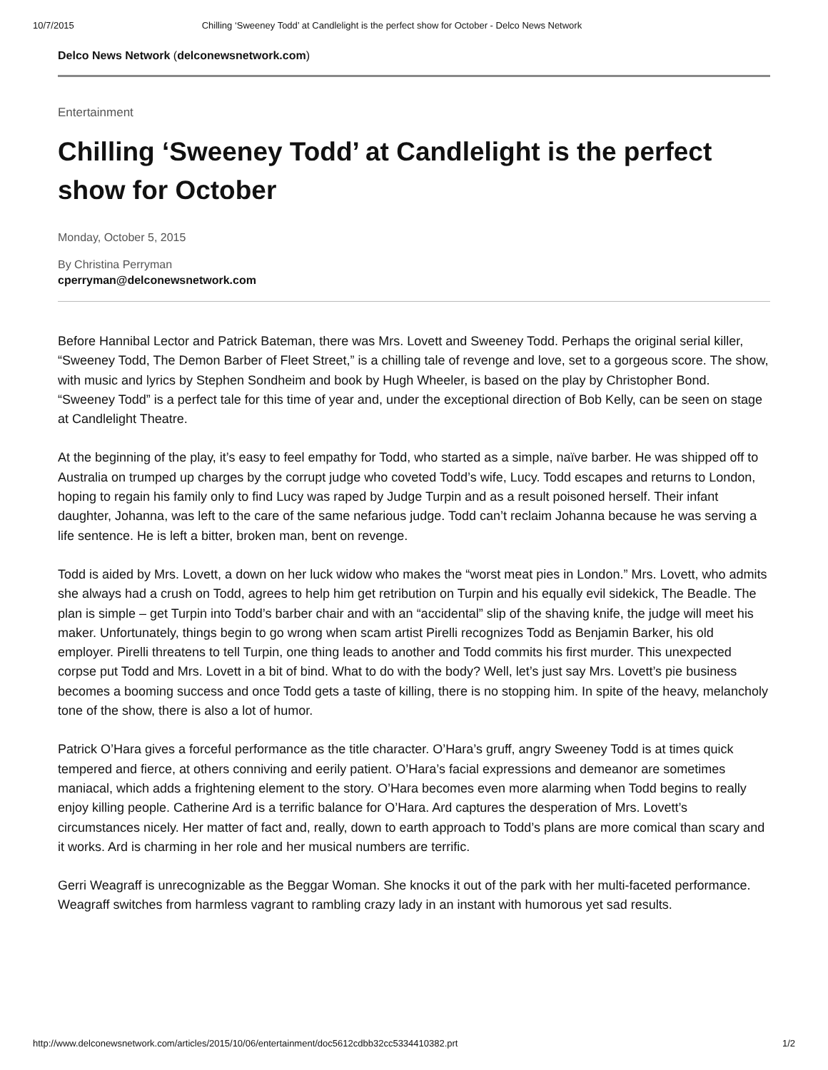10/7/2015 Chilling ‘Sweeney Todd’ at Candlelight is the perfect show for October - Delco News Network
Delco News Network (delconewsnetwork.com)
Entertainment
Chilling ‘Sweeney Todd’ at Candlelight is the perfect show for October
Monday, October 5, 2015
By Christina Perryman
cperryman@delconewsnetwork.com
Before Hannibal Lector and Patrick Bateman, there was Mrs. Lovett and Sweeney Todd. Perhaps the original serial killer, “Sweeney Todd, The Demon Barber of Fleet Street,” is a chilling tale of revenge and love, set to a gorgeous score. The show, with music and lyrics by Stephen Sondheim and book by Hugh Wheeler, is based on the play by Christopher Bond. “Sweeney Todd” is a perfect tale for this time of year and, under the exceptional direction of Bob Kelly, can be seen on stage at Candlelight Theatre.
At the beginning of the play, it’s easy to feel empathy for Todd, who started as a simple, naïve barber. He was shipped off to Australia on trumped up charges by the corrupt judge who coveted Todd’s wife, Lucy. Todd escapes and returns to London, hoping to regain his family only to find Lucy was raped by Judge Turpin and as a result poisoned herself. Their infant daughter, Johanna, was left to the care of the same nefarious judge. Todd can’t reclaim Johanna because he was serving a life sentence. He is left a bitter, broken man, bent on revenge.
Todd is aided by Mrs. Lovett, a down on her luck widow who makes the “worst meat pies in London.” Mrs. Lovett, who admits she always had a crush on Todd, agrees to help him get retribution on Turpin and his equally evil sidekick, The Beadle. The plan is simple – get Turpin into Todd’s barber chair and with an “accidental” slip of the shaving knife, the judge will meet his maker. Unfortunately, things begin to go wrong when scam artist Pirelli recognizes Todd as Benjamin Barker, his old employer. Pirelli threatens to tell Turpin, one thing leads to another and Todd commits his first murder. This unexpected corpse put Todd and Mrs. Lovett in a bit of bind. What to do with the body? Well, let’s just say Mrs. Lovett’s pie business becomes a booming success and once Todd gets a taste of killing, there is no stopping him. In spite of the heavy, melancholy tone of the show, there is also a lot of humor.
Patrick O’Hara gives a forceful performance as the title character. O’Hara’s gruff, angry Sweeney Todd is at times quick tempered and fierce, at others conniving and eerily patient. O’Hara’s facial expressions and demeanor are sometimes maniacal, which adds a frightening element to the story. O’Hara becomes even more alarming when Todd begins to really enjoy killing people. Catherine Ard is a terrific balance for O’Hara. Ard captures the desperation of Mrs. Lovett’s circumstances nicely. Her matter of fact and, really, down to earth approach to Todd’s plans are more comical than scary and it works. Ard is charming in her role and her musical numbers are terrific.
Gerri Weagraff is unrecognizable as the Beggar Woman. She knocks it out of the park with her multi-faceted performance. Weagraff switches from harmless vagrant to rambling crazy lady in an instant with humorous yet sad results.
http://www.delconewsnetwork.com/articles/2015/10/06/entertainment/doc5612cdbb32cc5334410382.prt 1/2